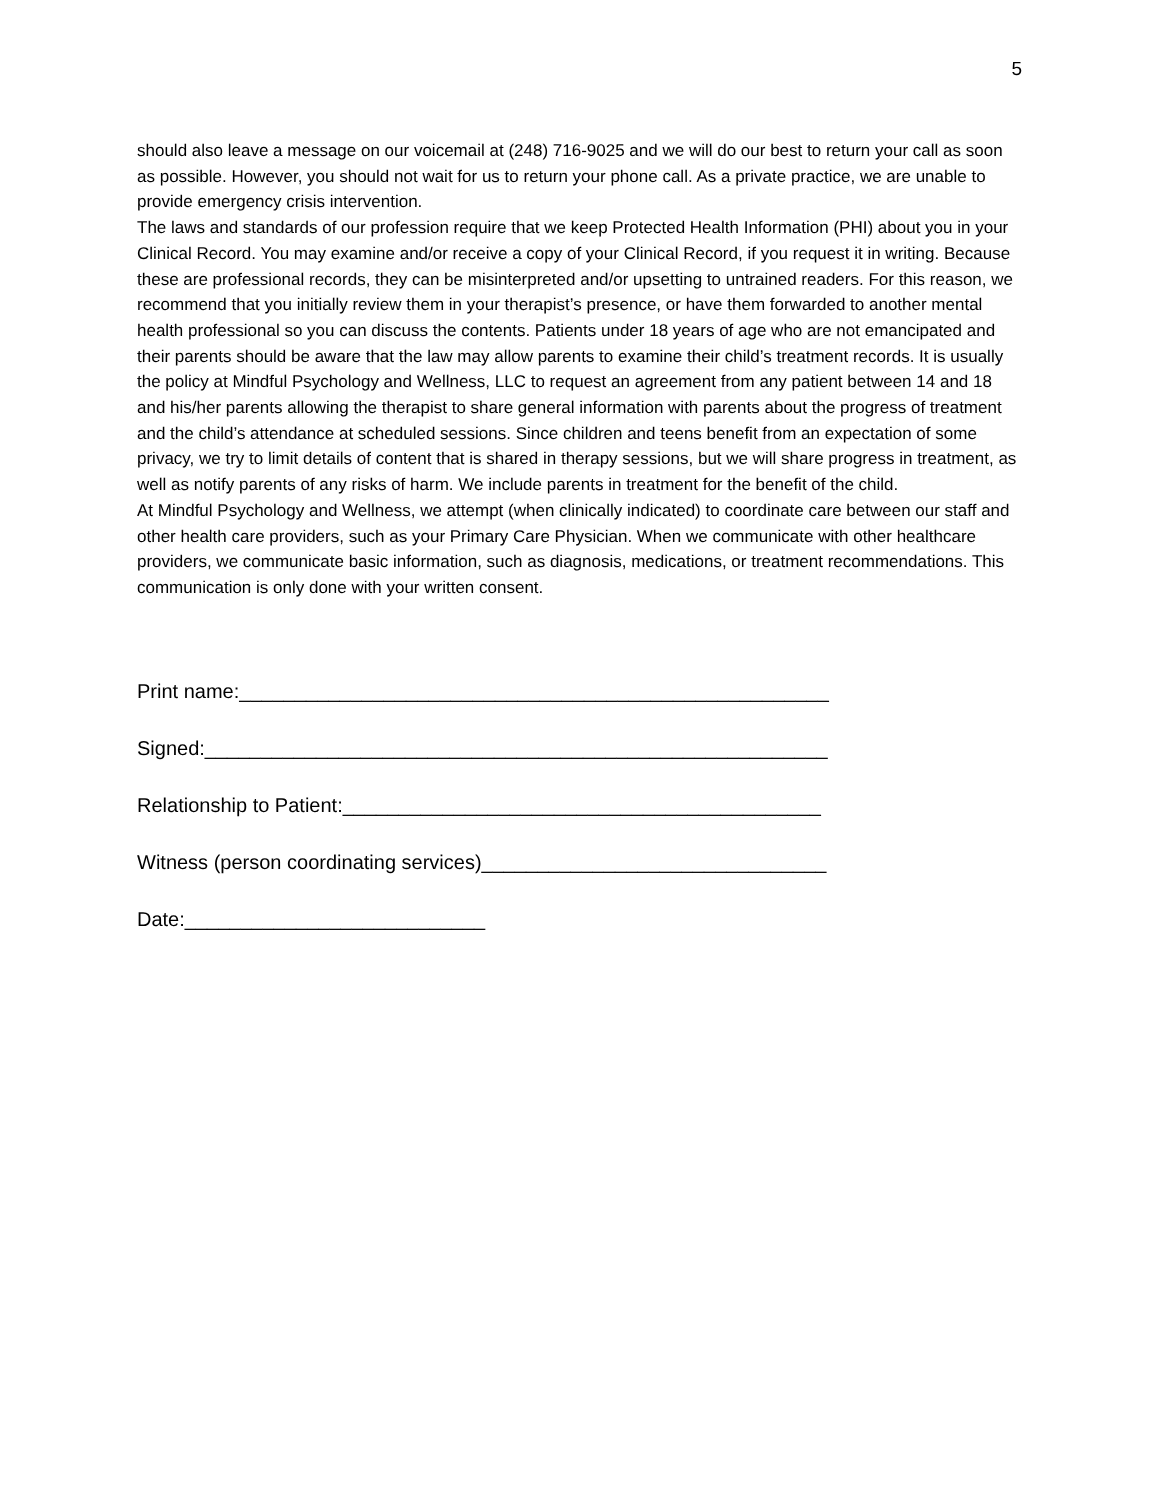5
should also leave a message on our voicemail at (248) 716-9025 and we will do our best to return your call as soon as possible. However, you should not wait for us to return your phone call. As a private practice, we are unable to provide emergency crisis intervention.
The laws and standards of our profession require that we keep Protected Health Information (PHI) about you in your Clinical Record. You may examine and/or receive a copy of your Clinical Record, if you request it in writing. Because these are professional records, they can be misinterpreted and/or upsetting to untrained readers. For this reason, we recommend that you initially review them in your therapist’s presence, or have them forwarded to another mental health professional so you can discuss the contents. Patients under 18 years of age who are not emancipated and their parents should be aware that the law may allow parents to examine their child’s treatment records. It is usually the policy at Mindful Psychology and Wellness, LLC to request an agreement from any patient between 14 and 18 and his/her parents allowing the therapist to share general information with parents about the progress of treatment and the child’s attendance at scheduled sessions. Since children and teens benefit from an expectation of some privacy, we try to limit details of content that is shared in therapy sessions, but we will share progress in treatment, as well as notify parents of any risks of harm. We include parents in treatment for the benefit of the child.
At Mindful Psychology and Wellness, we attempt (when clinically indicated) to coordinate care between our staff and other health care providers, such as your Primary Care Physician. When we communicate with other healthcare providers, we communicate basic information, such as diagnosis, medications, or treatment recommendations. This communication is only done with your written consent.
Print name:_____________________________________________________
Signed:________________________________________________________
Relationship to Patient:___________________________________________
Witness (person coordinating services)_______________________________
Date:___________________________